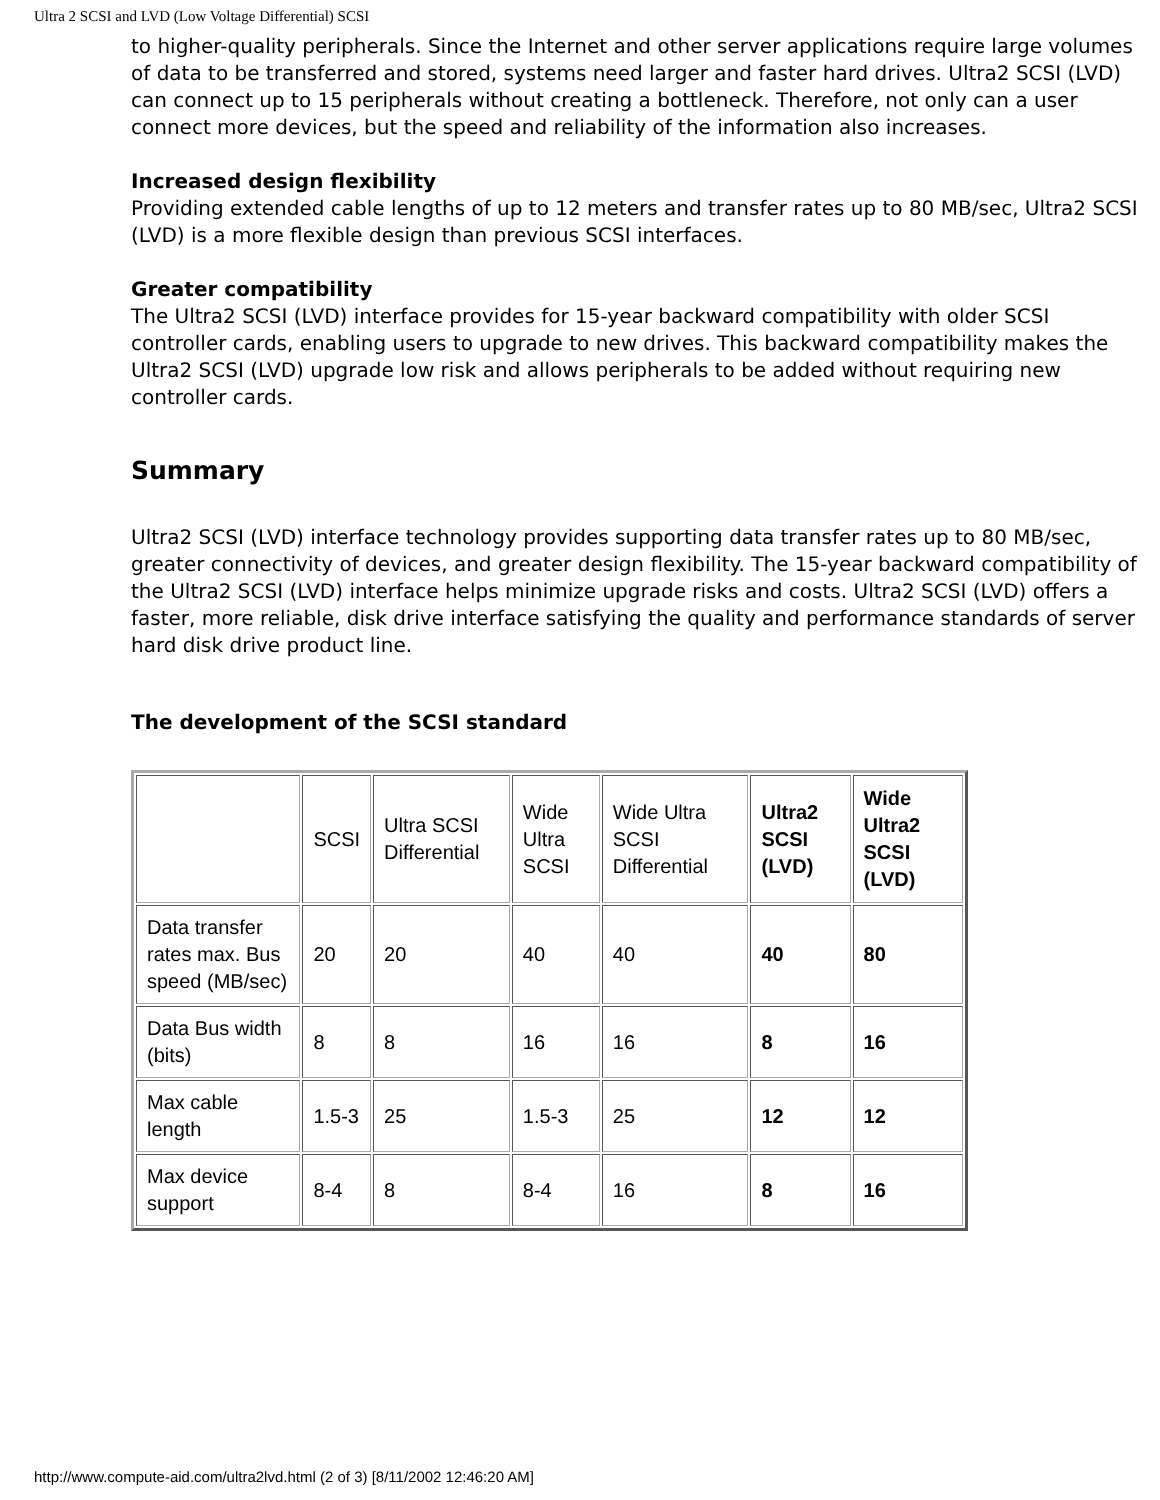Ultra 2 SCSI and LVD (Low Voltage Differential) SCSI
to higher-quality peripherals. Since the Internet and other server applications require large volumes of data to be transferred and stored, systems need larger and faster hard drives. Ultra2 SCSI (LVD) can connect up to 15 peripherals without creating a bottleneck. Therefore, not only can a user connect more devices, but the speed and reliability of the information also increases.
Increased design flexibility
Providing extended cable lengths of up to 12 meters and transfer rates up to 80 MB/sec, Ultra2 SCSI (LVD) is a more flexible design than previous SCSI interfaces.
Greater compatibility
The Ultra2 SCSI (LVD) interface provides for 15-year backward compatibility with older SCSI controller cards, enabling users to upgrade to new drives. This backward compatibility makes the Ultra2 SCSI (LVD) upgrade low risk and allows peripherals to be added without requiring new controller cards.
Summary
Ultra2 SCSI (LVD) interface technology provides supporting data transfer rates up to 80 MB/sec, greater connectivity of devices, and greater design flexibility. The 15-year backward compatibility of the Ultra2 SCSI (LVD) interface helps minimize upgrade risks and costs. Ultra2 SCSI (LVD) offers a faster, more reliable, disk drive interface satisfying the quality and performance standards of server hard disk drive product line.
The development of the SCSI standard
| | SCSI | Ultra SCSI Differential | Wide Ultra SCSI | Wide Ultra SCSI Differential | Ultra2 SCSI (LVD) | Wide Ultra2 SCSI (LVD) |
| Data transfer rates max. Bus speed (MB/sec) | 20 | 20 | 40 | 40 | 40 | 80 |
| Data Bus width (bits) | 8 | 8 | 16 | 16 | 8 | 16 |
| Max cable length | 1.5-3 | 25 | 1.5-3 | 25 | 12 | 12 |
| Max device support | 8-4 | 8 | 8-4 | 16 | 8 | 16 |
http://www.compute-aid.com/ultra2lvd.html (2 of 3) [8/11/2002 12:46:20 AM]